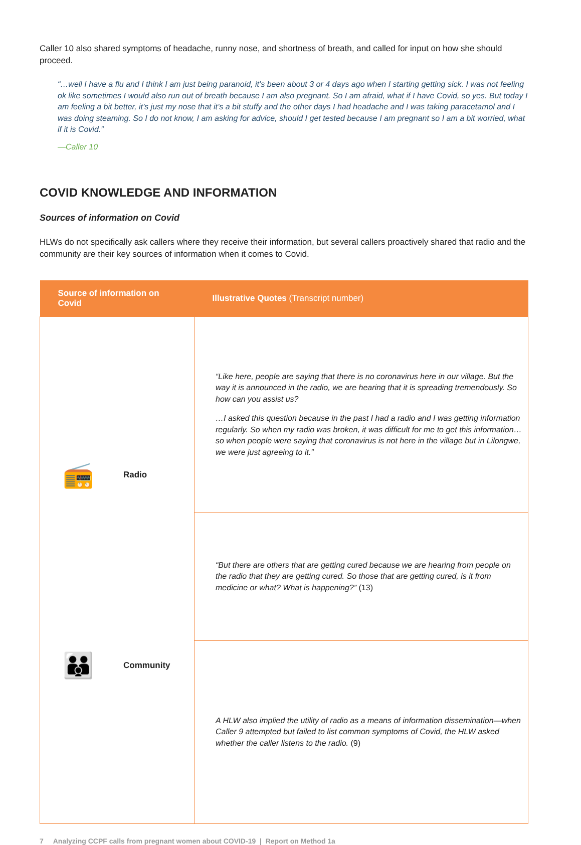Caller 10 also shared symptoms of headache, runny nose, and shortness of breath, and called for input on how she should proceed.
“…well I have a flu and I think I am just being paranoid, it’s been about 3 or 4 days ago when I starting getting sick. I was not feeling ok like sometimes I would also run out of breath because I am also pregnant. So I am afraid, what if I have Covid, so yes. But today I am feeling a bit better, it’s just my nose that it’s a bit stuffy and the other days I had headache and I was taking paracetamol and I was doing steaming. So I do not know, I am asking for advice, should I get tested because I am pregnant so I am a bit worried, what if it is Covid.”
—Caller 10
COVID KNOWLEDGE AND INFORMATION
Sources of information on Covid
HLWs do not specifically ask callers where they receive their information, but several callers proactively shared that radio and the community are their key sources of information when it comes to Covid.
| Source of information on Covid | Illustrative Quotes (Transcript number) |
| --- | --- |
| 📻 Radio 👪 Community | “Like here, people are saying that there is no coronavirus here in our village. But the way it is announced in the radio, we are hearing that it is spreading tremendously. So how can you assist us? …I asked this question because in the past I had a radio and I was getting information regularly. So when my radio was broken, it was difficult for me to get this information… so when people were saying that coronavirus is not here in the village but in Lilongwe, we were just agreeing to it.” |
| | “But there are others that are getting cured because we are hearing from people on the radio that they are getting cured. So those that are getting cured, is it from medicine or what? What is happening?” (13) |
| | A HLW also implied the utility of radio as a means of information dissemination—when Caller 9 attempted but failed to list common symptoms of Covid, the HLW asked whether the caller listens to the radio. (9) |
7 Analyzing CCPF calls from pregnant women about COVID-19 | Report on Method 1a